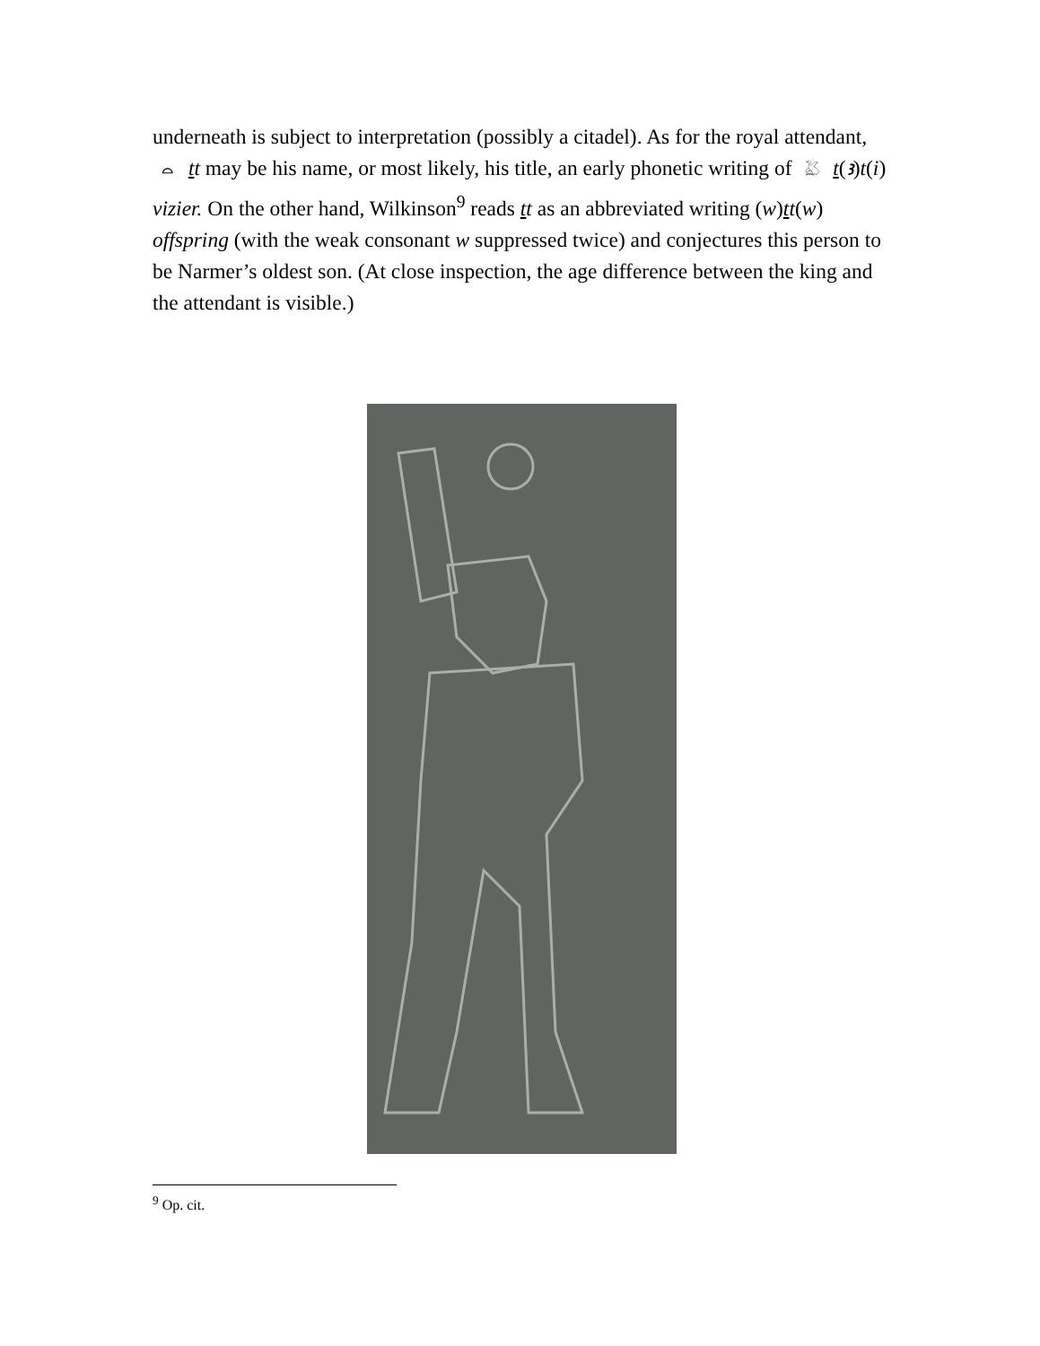underneath is subject to interpretation (possibly a citadel). As for the royal attendant, ⌓ tt may be his name, or most likely, his title, an early phonetic writing of 𓅷 t(ꜣ)t(i) vizier. On the other hand, Wilkinson<sup>9</sup> reads tt as an abbreviated writing (w)tt(w) offspring (with the weak consonant w suppressed twice) and conjectures this person to be Narmer’s oldest son. (At close inspection, the age difference between the king and the attendant is visible.)
<sup>9</sup> Op. cit.